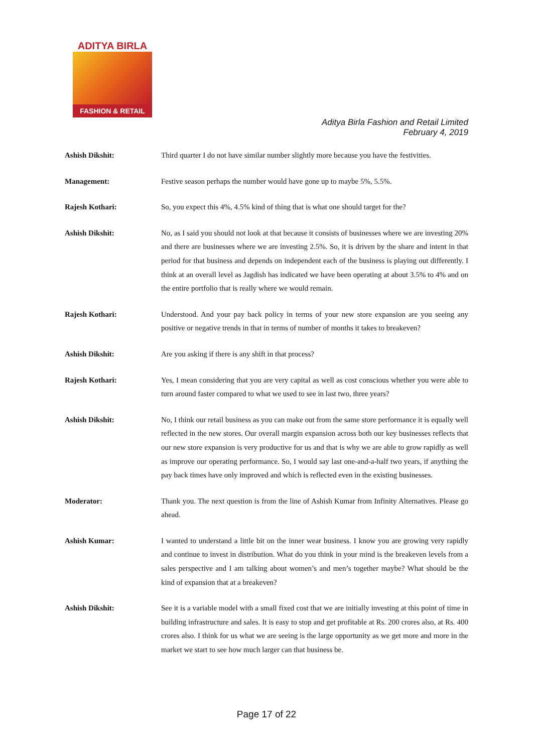ADITYA BIRLA
FASHION & RETAIL
Aditya Birla Fashion and Retail Limited
February 4, 2019
Ashish Dikshit: Third quarter I do not have similar number slightly more because you have the festivities.
Management: Festive season perhaps the number would have gone up to maybe 5%, 5.5%.
Rajesh Kothari: So, you expect this 4%, 4.5% kind of thing that is what one should target for the?
Ashish Dikshit: No, as I said you should not look at that because it consists of businesses where we are investing 20% and there are businesses where we are investing 2.5%. So, it is driven by the share and intent in that period for that business and depends on independent each of the business is playing out differently. I think at an overall level as Jagdish has indicated we have been operating at about 3.5% to 4% and on the entire portfolio that is really where we would remain.
Rajesh Kothari: Understood. And your pay back policy in terms of your new store expansion are you seeing any positive or negative trends in that in terms of number of months it takes to breakeven?
Ashish Dikshit: Are you asking if there is any shift in that process?
Rajesh Kothari: Yes, I mean considering that you are very capital as well as cost conscious whether you were able to turn around faster compared to what we used to see in last two, three years?
Ashish Dikshit: No, I think our retail business as you can make out from the same store performance it is equally well reflected in the new stores. Our overall margin expansion across both our key businesses reflects that our new store expansion is very productive for us and that is why we are able to grow rapidly as well as improve our operating performance. So, I would say last one-and-a-half two years, if anything the pay back times have only improved and which is reflected even in the existing businesses.
Moderator: Thank you. The next question is from the line of Ashish Kumar from Infinity Alternatives. Please go ahead.
Ashish Kumar: I wanted to understand a little bit on the inner wear business. I know you are growing very rapidly and continue to invest in distribution. What do you think in your mind is the breakeven levels from a sales perspective and I am talking about women’s and men’s together maybe? What should be the kind of expansion that at a breakeven?
Ashish Dikshit: See it is a variable model with a small fixed cost that we are initially investing at this point of time in building infrastructure and sales. It is easy to stop and get profitable at Rs. 200 crores also, at Rs. 400 crores also. I think for us what we are seeing is the large opportunity as we get more and more in the market we start to see how much larger can that business be.
Page 17 of 22